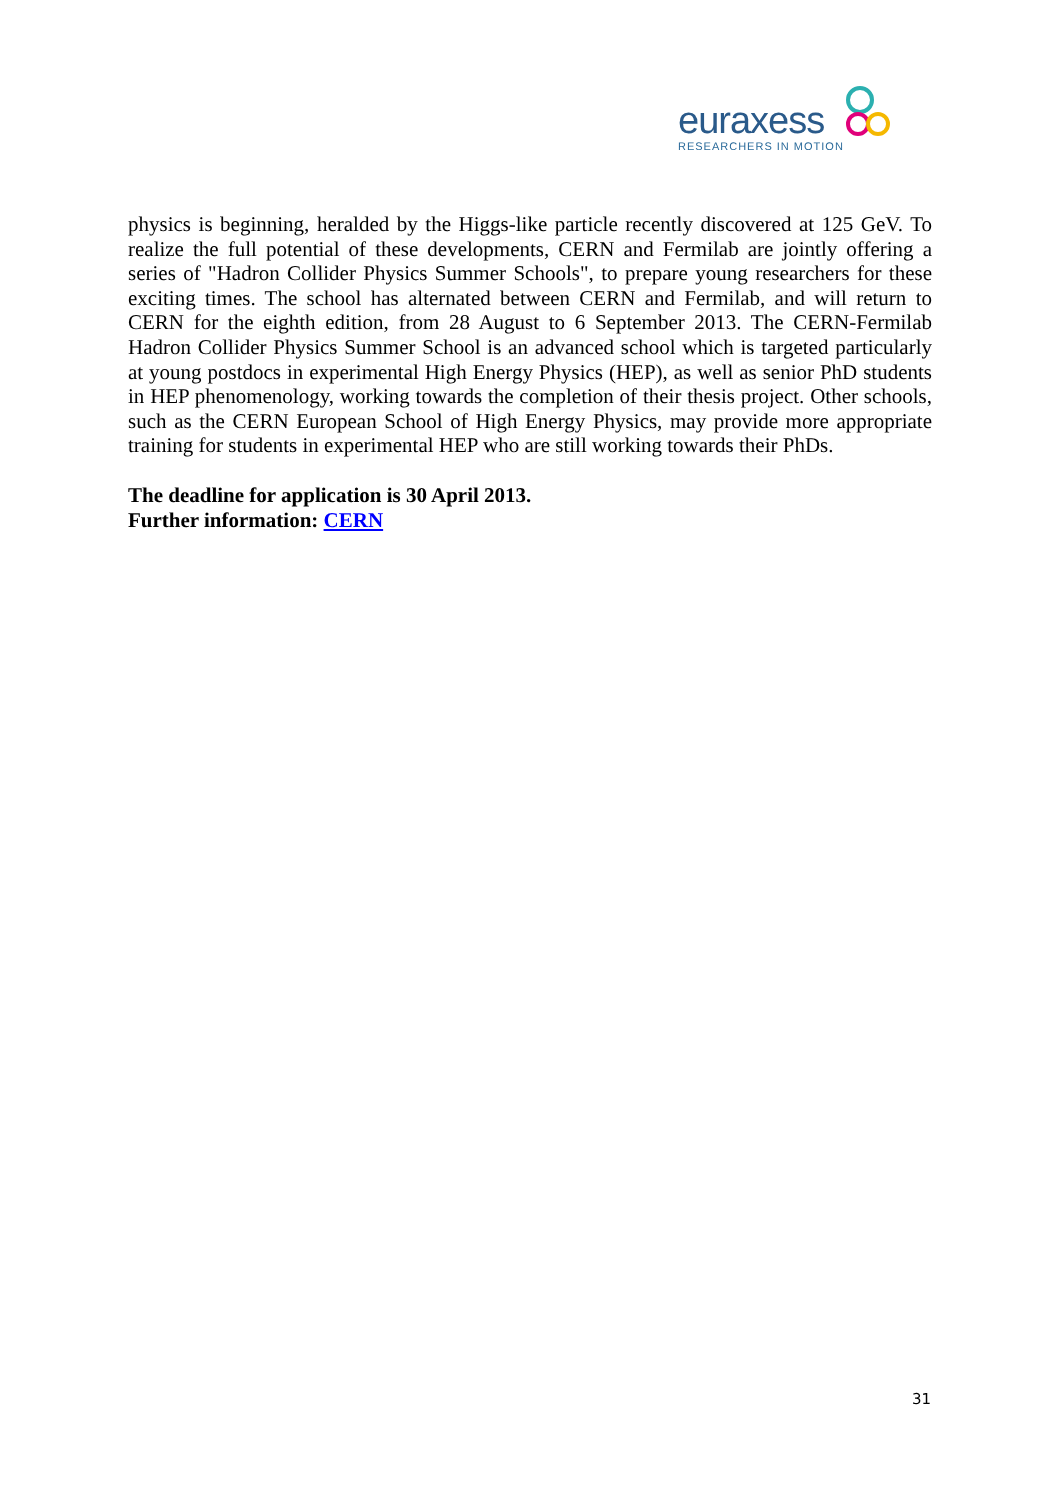euraxess
RESEARCHERS IN MOTION
physics is beginning, heralded by the Higgs-like particle recently discovered at 125 GeV. To realize the full potential of these developments, CERN and Fermilab are jointly offering a series of "Hadron Collider Physics Summer Schools", to prepare young researchers for these exciting times. The school has alternated between CERN and Fermilab, and will return to CERN for the eighth edition, from 28 August to 6 September 2013. The CERN-Fermilab Hadron Collider Physics Summer School is an advanced school which is targeted particularly at young postdocs in experimental High Energy Physics (HEP), as well as senior PhD students in HEP phenomenology, working towards the completion of their thesis project. Other schools, such as the CERN European School of High Energy Physics, may provide more appropriate training for students in experimental HEP who are still working towards their PhDs.
The deadline for application is 30 April 2013.
Further information: CERN
31